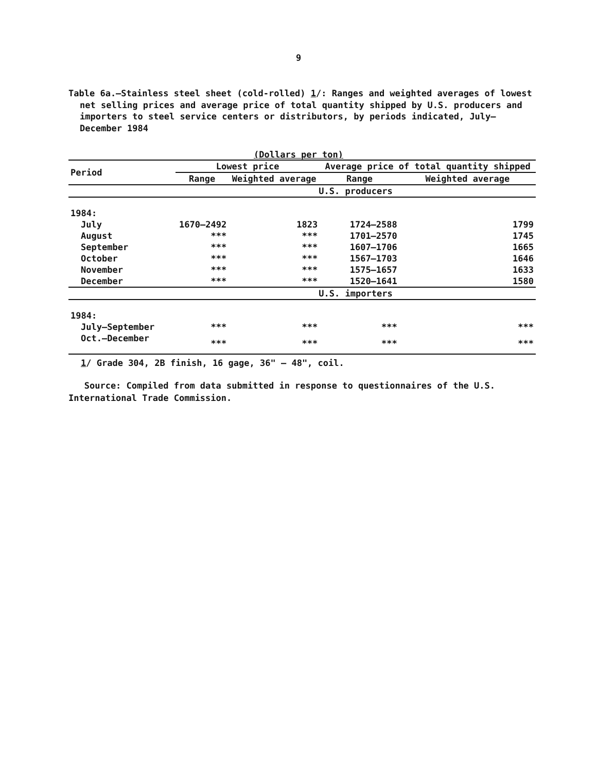9
Table 6a.—Stainless steel sheet (cold-rolled) 1/: Ranges and weighted averages of lowest net selling prices and average price of total quantity shipped by U.S. producers and importers to steel service centers or distributors, by periods indicated, July–December 1984
(Dollars per ton)
| Period | Lowest price | | Average price of total quantity shipped | |
| --- | --- | --- | --- | --- |
| | Range | Weighted average | Range | Weighted average |
| | U.S. producers | | | |
| 1984: | | | | |
| July | 1670–2492 | 1823 | 1724–2588 | 1799 |
| August | *** | *** | 1701–2570 | 1745 |
| September | *** | *** | 1607–1706 | 1665 |
| October | *** | *** | 1567–1703 | 1646 |
| November | *** | *** | 1575–1657 | 1633 |
| December | *** | *** | 1520–1641 | 1580 |
| | U.S. importers | | | |
| 1984: | | | | |
| July–September | *** | *** | *** | *** |
| Oct.–December | *** | *** | *** | *** |
1/ Grade 304, 2B finish, 16 gage, 36" – 48", coil.
Source: Compiled from data submitted in response to questionnaires of the U.S. International Trade Commission.